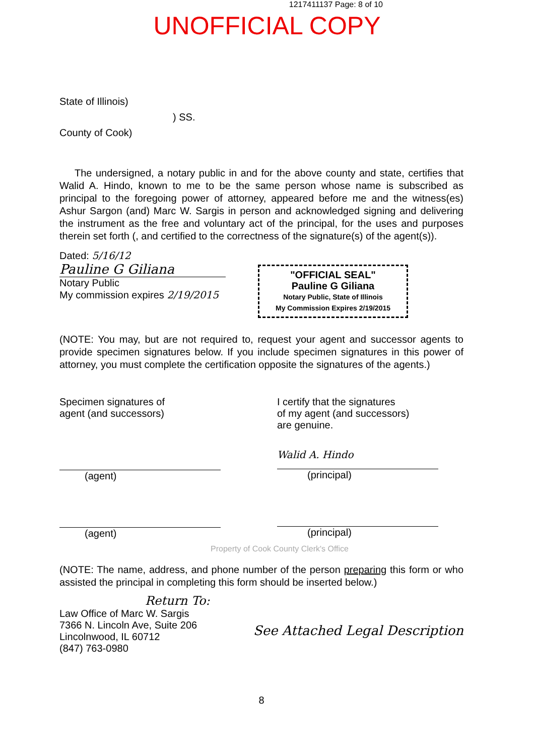1217411137 Page: 8 of 10
UNOFFICIAL COPY
State of Illinois)
) SS.
County of Cook)
The undersigned, a notary public in and for the above county and state, certifies that Walid A. Hindo, known to me to be the same person whose name is subscribed as principal to the foregoing power of attorney, appeared before me and the witness(es) Ashur Sargon (and) Marc W. Sargis in person and acknowledged signing and delivering the instrument as the free and voluntary act of the principal, for the uses and purposes therein set forth (, and certified to the correctness of the signature(s) of the agent(s)).
Dated: 5/16/12
Pauline G Giliana
Notary Public
My commission expires 2/19/2015
"OFFICIAL SEAL"
Pauline G Giliana
Notary Public, State of Illinois
My Commission Expires 2/19/2015
(NOTE: You may, but are not required to, request your agent and successor agents to provide specimen signatures below. If you include specimen signatures in this power of attorney, you must complete the certification opposite the signatures of the agents.)
Specimen signatures of
agent (and successors)
(agent)
(agent)
I certify that the signatures
of my agent (and successors)
are genuine.
Walid A. Hindo
(principal)
(principal)
Property of Cook County Clerk's Office
(NOTE: The name, address, and phone number of the person preparing this form or who assisted the principal in completing this form should be inserted below.)
Return To:
Law Office of Marc W. Sargis
7366 N. Lincoln Ave, Suite 206
Lincolnwood, IL 60712
(847) 763-0980
See Attached Legal Description
8